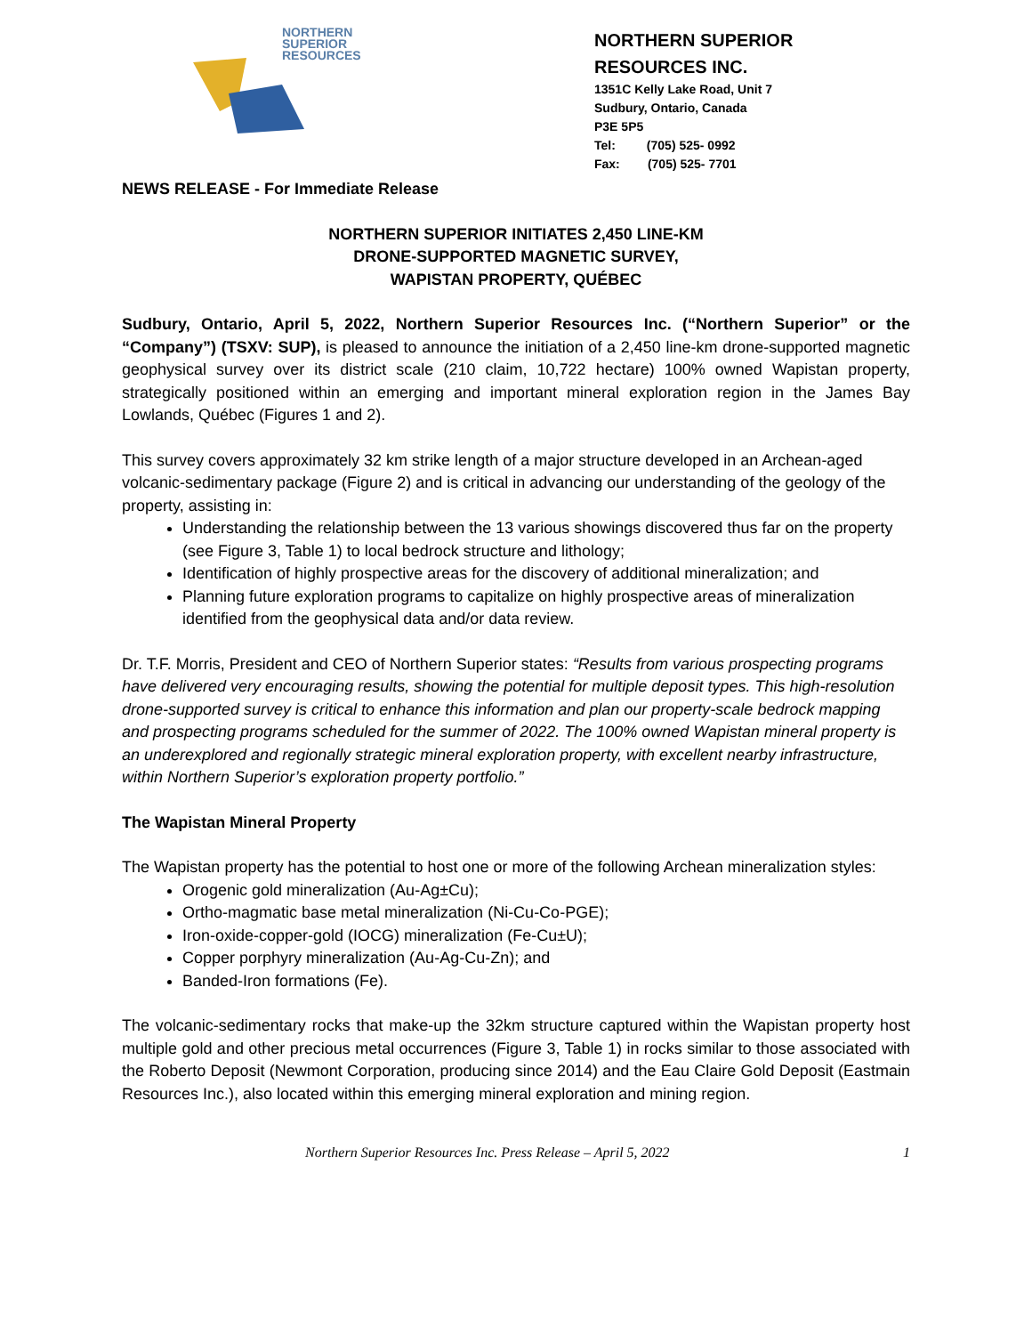NORTHERN
SUPERIOR
RESOURCES
NORTHERN SUPERIOR RESOURCES INC.
1351C Kelly Lake Road, Unit 7
Sudbury, Ontario, Canada
P3E 5P5
Tel: (705) 525- 0992
Fax: (705) 525- 7701
NEWS RELEASE - For Immediate Release
NORTHERN SUPERIOR INITIATES 2,450 LINE-KM
DRONE-SUPPORTED MAGNETIC SURVEY,
WAPISTAN PROPERTY, QUÉBEC
Sudbury, Ontario, April 5, 2022, Northern Superior Resources Inc. (“Northern Superior” or the “Company”) (TSXV: SUP), is pleased to announce the initiation of a 2,450 line-km drone-supported magnetic geophysical survey over its district scale (210 claim, 10,722 hectare) 100% owned Wapistan property, strategically positioned within an emerging and important mineral exploration region in the James Bay Lowlands, Québec (Figures 1 and 2).
This survey covers approximately 32 km strike length of a major structure developed in an Archean-aged volcanic-sedimentary package (Figure 2) and is critical in advancing our understanding of the geology of the property, assisting in:
Understanding the relationship between the 13 various showings discovered thus far on the property (see Figure 3, Table 1) to local bedrock structure and lithology;
Identification of highly prospective areas for the discovery of additional mineralization; and
Planning future exploration programs to capitalize on highly prospective areas of mineralization identified from the geophysical data and/or data review.
Dr. T.F. Morris, President and CEO of Northern Superior states: “Results from various prospecting programs have delivered very encouraging results, showing the potential for multiple deposit types. This high-resolution drone-supported survey is critical to enhance this information and plan our property-scale bedrock mapping and prospecting programs scheduled for the summer of 2022. The 100% owned Wapistan mineral property is an underexplored and regionally strategic mineral exploration property, with excellent nearby infrastructure, within Northern Superior’s exploration property portfolio.”
The Wapistan Mineral Property
The Wapistan property has the potential to host one or more of the following Archean mineralization styles:
Orogenic gold mineralization (Au-Ag±Cu);
Ortho-magmatic base metal mineralization (Ni-Cu-Co-PGE);
Iron-oxide-copper-gold (IOCG) mineralization (Fe-Cu±U);
Copper porphyry mineralization (Au-Ag-Cu-Zn); and
Banded-Iron formations (Fe).
The volcanic-sedimentary rocks that make-up the 32km structure captured within the Wapistan property host multiple gold and other precious metal occurrences (Figure 3, Table 1) in rocks similar to those associated with the Roberto Deposit (Newmont Corporation, producing since 2014) and the Eau Claire Gold Deposit (Eastmain Resources Inc.), also located within this emerging mineral exploration and mining region.
Northern Superior Resources Inc. Press Release – April 5, 2022 1